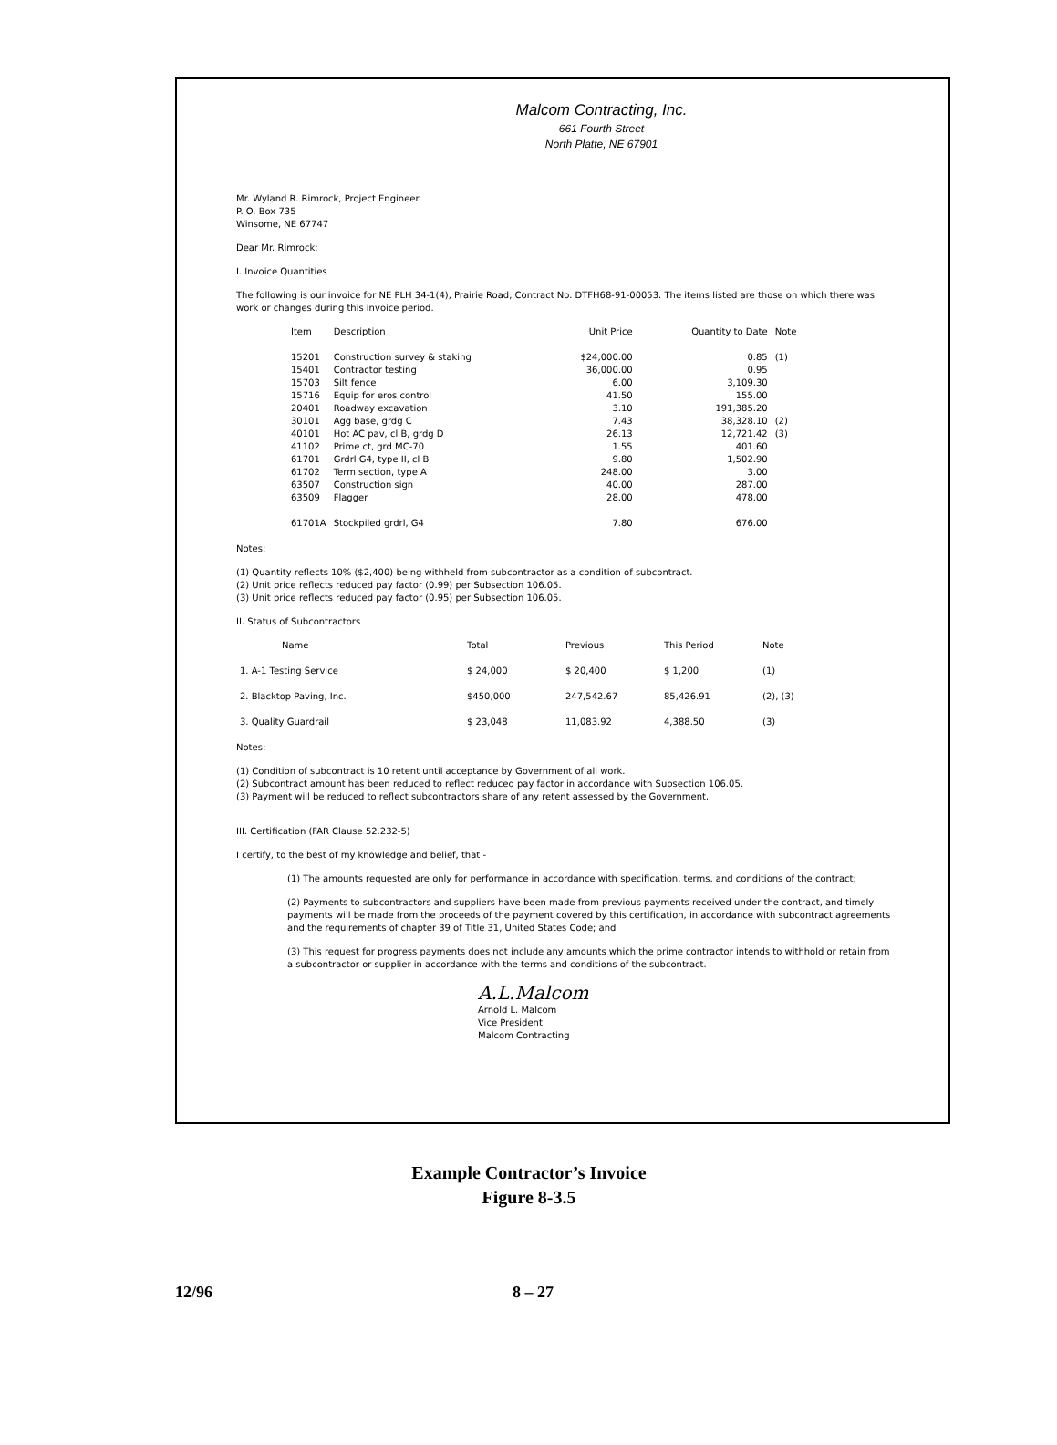Malcom Contracting, Inc.
661 Fourth Street
North Platte, NE 67901
Mr. Wyland R. Rimrock, Project Engineer
P. O. Box 735
Winsome, NE 67747
Dear Mr. Rimrock:
I. Invoice Quantities
The following is our invoice for NE PLH 34-1(4), Prairie Road, Contract No. DTFH68-91-00053. The items listed are those on which there was work or changes during this invoice period.
| Item | Description | Unit Price | Quantity to Date | Note |
| --- | --- | --- | --- | --- |
| 15201 | Construction survey & staking | $24,000.00 | 0.85 | (1) |
| 15401 | Contractor testing | 36,000.00 | 0.95 | |
| 15703 | Silt fence | 6.00 | 3,109.30 | |
| 15716 | Equip for eros control | 41.50 | 155.00 | |
| 20401 | Roadway excavation | 3.10 | 191,385.20 | |
| 30101 | Agg base, grdg C | 7.43 | 38,328.10 | (2) |
| 40101 | Hot AC pav, cl B, grdg D | 26.13 | 12,721.42 | (3) |
| 41102 | Prime ct, grd MC-70 | 1.55 | 401.60 | |
| 61701 | Grdrl G4, type II, cl B | 9.80 | 1,502.90 | |
| 61702 | Term section, type A | 248.00 | 3.00 | |
| 63507 | Construction sign | 40.00 | 287.00 | |
| 63509 | Flagger | 28.00 | 478.00 | |
| 61701A | Stockpiled grdrl, G4 | 7.80 | 676.00 | |
Notes:
(1) Quantity reflects 10% ($2,400) being withheld from subcontractor as a condition of subcontract.
(2) Unit price reflects reduced pay factor (0.99) per Subsection 106.05.
(3) Unit price reflects reduced pay factor (0.95) per Subsection 106.05.
II. Status of Subcontractors
| Name | Total | Previous | This Period | Note |
| --- | --- | --- | --- | --- |
| 1. A-1 Testing Service | $ 24,000 | $ 20,400 | $ 1,200 | (1) |
| 2. Blacktop Paving, Inc. | $450,000 | 247,542.67 | 85,426.91 | (2), (3) |
| 3. Quality Guardrail | $ 23,048 | 11,083.92 | 4,388.50 | (3) |
Notes:
(1) Condition of subcontract is 10 retent until acceptance by Government of all work.
(2) Subcontract amount has been reduced to reflect reduced pay factor in accordance with Subsection 106.05.
(3) Payment will be reduced to reflect subcontractors share of any retent assessed by the Government.
III. Certification (FAR Clause 52.232-5)
I certify, to the best of my knowledge and belief, that -
(1) The amounts requested are only for performance in accordance with specification, terms, and conditions of the contract;
(2) Payments to subcontractors and suppliers have been made from previous payments received under the contract, and timely payments will be made from the proceeds of the payment covered by this certification, in accordance with subcontract agreements and the requirements of chapter 39 of Title 31, United States Code; and
(3) This request for progress payments does not include any amounts which the prime contractor intends to withhold or retain from a subcontractor or supplier in accordance with the terms and conditions of the subcontract.
A.L.Malcom
Arnold L. Malcom
Vice President
Malcom Contracting
Example Contractor’s Invoice
Figure 8-3.5
12/96 8 – 27